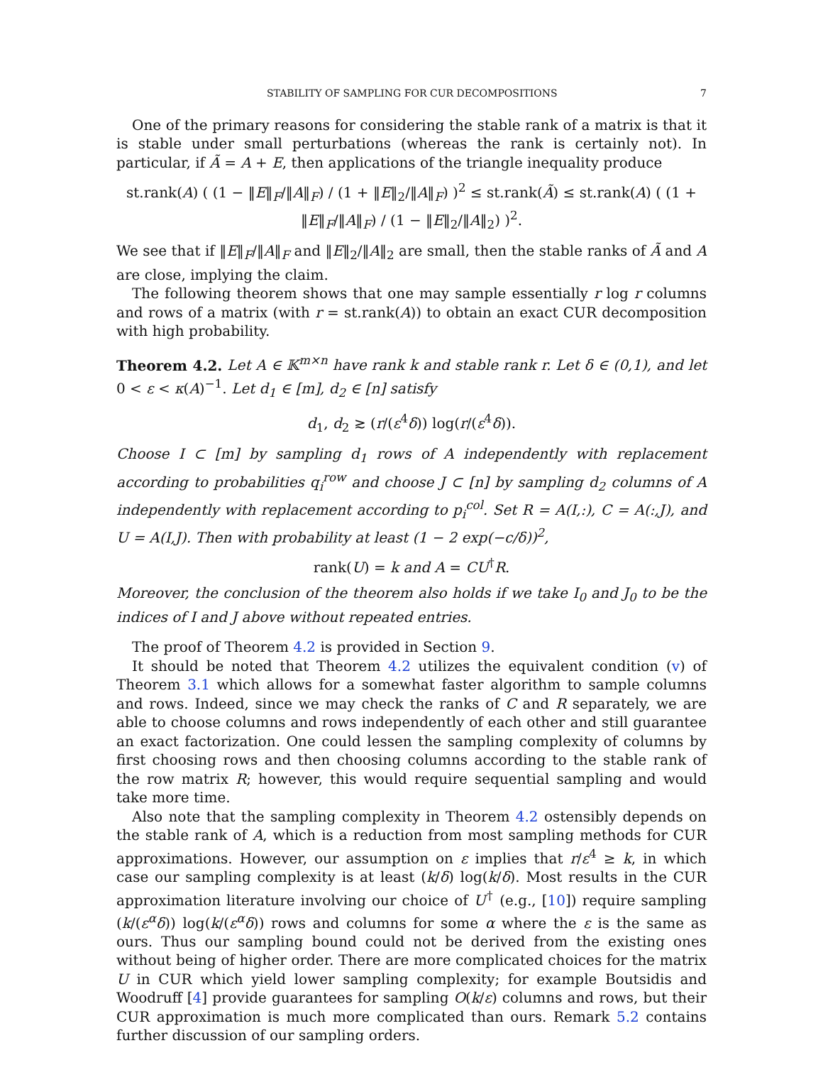STABILITY OF SAMPLING FOR CUR DECOMPOSITIONS 7
One of the primary reasons for considering the stable rank of a matrix is that it is stable under small perturbations (whereas the rank is certainly not). In particular, if Ã = A + E, then applications of the triangle inequality produce
st.rank(A) ( (1 − ‖E‖<sub>F</sub>/‖A‖<sub>F</sub>) / (1 + ‖E‖<sub>2</sub>/‖A‖<sub>F</sub>) )<sup>2</sup> ≤ st.rank(Ã) ≤ st.rank(A) ( (1 + ‖E‖<sub>F</sub>/‖A‖<sub>F</sub>) / (1 − ‖E‖<sub>2</sub>/‖A‖<sub>2</sub>) )<sup>2</sup>.
We see that if ‖E‖<sub>F</sub>/‖A‖<sub>F</sub> and ‖E‖<sub>2</sub>/‖A‖<sub>2</sub> are small, then the stable ranks of Ã and A are close, implying the claim.
The following theorem shows that one may sample essentially r log r columns and rows of a matrix (with r = st.rank(A)) to obtain an exact CUR decomposition with high probability.
Theorem 4.2. Let A ∈ 𝕂<sup>m×n</sup> have rank k and stable rank r. Let δ ∈ (0,1), and let 0 < ε < κ(A)<sup>−1</sup>. Let d<sub>1</sub> ∈ [m], d<sub>2</sub> ∈ [n] satisfy
d<sub>1</sub>, d<sub>2</sub> ≳ (r/(ε<sup>4</sup>δ)) log(r/(ε<sup>4</sup>δ)).
Choose I ⊂ [m] by sampling d<sub>1</sub> rows of A independently with replacement according to probabilities q<sub>i</sub><sup>row</sup> and choose J ⊂ [n] by sampling d<sub>2</sub> columns of A independently with replacement according to p<sub>i</sub><sup>col</sup>. Set R = A(I,:), C = A(:,J), and U = A(I,J). Then with probability at least (1 − 2 exp(−c/δ))<sup>2</sup>,
rank(U) = k and A = CU<sup>†</sup>R.
Moreover, the conclusion of the theorem also holds if we take I<sub>0</sub> and J<sub>0</sub> to be the indices of I and J above without repeated entries.
The proof of Theorem 4.2 is provided in Section 9.
It should be noted that Theorem 4.2 utilizes the equivalent condition (v) of Theorem 3.1 which allows for a somewhat faster algorithm to sample columns and rows. Indeed, since we may check the ranks of C and R separately, we are able to choose columns and rows independently of each other and still guarantee an exact factorization. One could lessen the sampling complexity of columns by first choosing rows and then choosing columns according to the stable rank of the row matrix R; however, this would require sequential sampling and would take more time.
Also note that the sampling complexity in Theorem 4.2 ostensibly depends on the stable rank of A, which is a reduction from most sampling methods for CUR approximations. However, our assumption on ε implies that r/ε<sup>4</sup> ≥ k, in which case our sampling complexity is at least (k/δ) log(k/δ). Most results in the CUR approximation literature involving our choice of U<sup>†</sup> (e.g., [10]) require sampling (k/(ε<sup>α</sup>δ)) log(k/(ε<sup>α</sup>δ)) rows and columns for some α where the ε is the same as ours. Thus our sampling bound could not be derived from the existing ones without being of higher order. There are more complicated choices for the matrix U in CUR which yield lower sampling complexity; for example Boutsidis and Woodruff [4] provide guarantees for sampling O(k/ε) columns and rows, but their CUR approximation is much more complicated than ours. Remark 5.2 contains further discussion of our sampling orders.